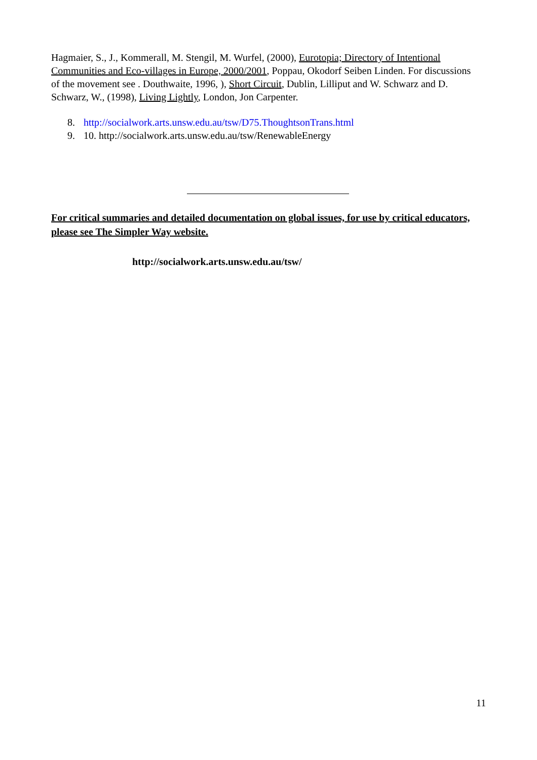Hagmaier, S., J., Kommerall, M. Stengil, M. Wurfel, (2000), Eurotopia; Directory of Intentional Communities and Eco-villages in Europe, 2000/2001, Poppau, Okodorf Seiben Linden. For discussions of the movement see . Douthwaite, 1996, ), Short Circuit, Dublin, Lilliput and W. Schwarz and D. Schwarz, W., (1998), Living Lightly, London, Jon Carpenter.
8. http://socialwork.arts.unsw.edu.au/tsw/D75.ThoughtsonTrans.html
9. 10. http://socialwork.arts.unsw.edu.au/tsw/RenewableEnergy
For critical summaries and detailed documentation on global issues, for use by critical educators, please see The Simpler Way website.
http://socialwork.arts.unsw.edu.au/tsw/
11